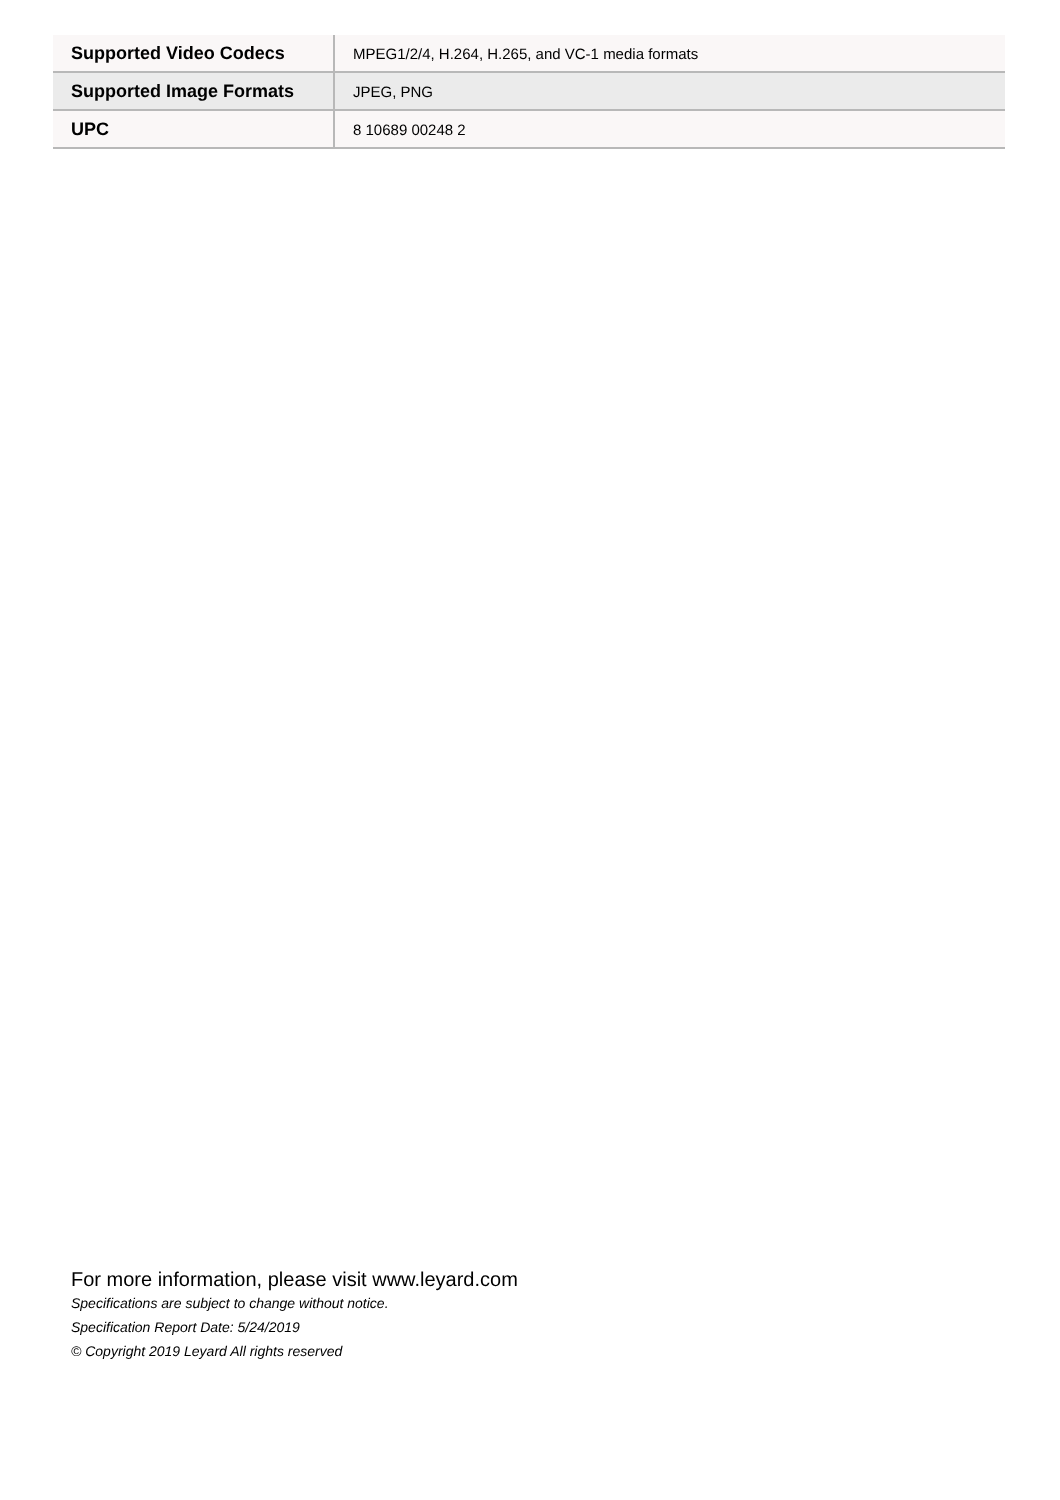| Supported Video Codecs | MPEG1/2/4, H.264, H.265, and VC-1 media formats |
| Supported Image Formats | JPEG, PNG |
| UPC | 8 10689 00248 2 |
For more information, please visit www.leyard.com
Specifications are subject to change without notice.
Specification Report Date: 5/24/2019
© Copyright 2019 Leyard All rights reserved